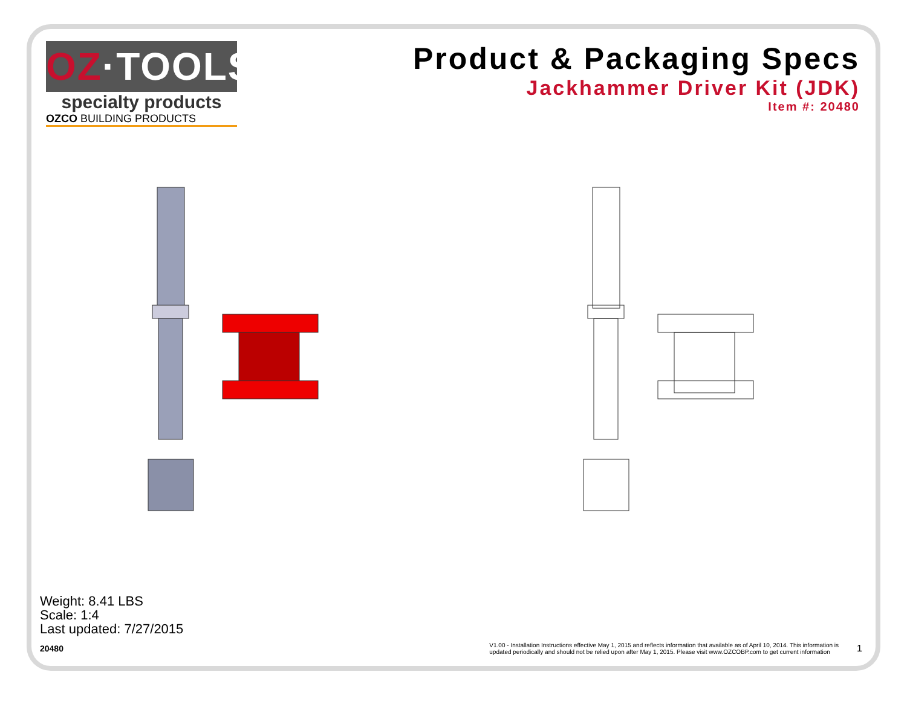OZ·TOOLS
specialty products
OZCO BUILDING PRODUCTS
Product & Packaging Specs
Jackhammer Driver Kit (JDK)
Item #: 20480
Weight: 8.41 LBS
Scale: 1:4
Last updated: 7/27/2015
20480 V1.00 - Installation Instructions effective May 1, 2015 and reflects information that available as of April 10, 2014. This information is
updated periodically and should not be relied upon after May 1, 2015. Please visit www.OZCOBP.com to get current information 1